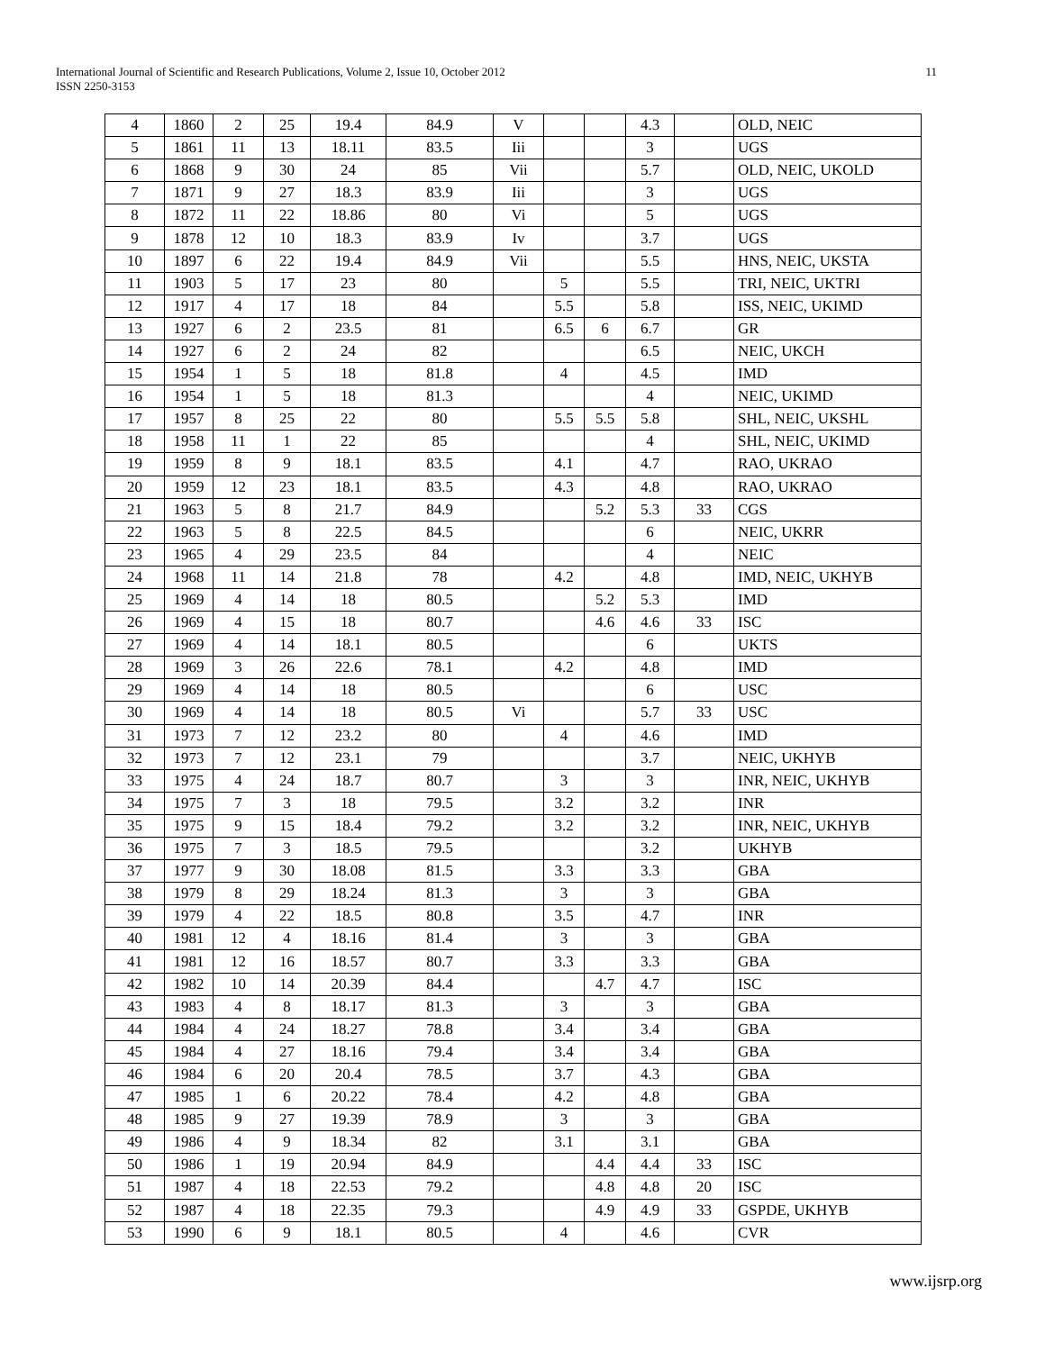International Journal of Scientific and Research Publications, Volume 2, Issue 10, October 2012
ISSN 2250-3153
11
| 4 | 1860 | 2 | 25 | 19.4 | 84.9 | V | | | 4.3 | | OLD, NEIC |
| 5 | 1861 | 11 | 13 | 18.11 | 83.5 | Iii | | | 3 | | UGS |
| 6 | 1868 | 9 | 30 | 24 | 85 | Vii | | | 5.7 | | OLD, NEIC, UKOLD |
| 7 | 1871 | 9 | 27 | 18.3 | 83.9 | Iii | | | 3 | | UGS |
| 8 | 1872 | 11 | 22 | 18.86 | 80 | Vi | | | 5 | | UGS |
| 9 | 1878 | 12 | 10 | 18.3 | 83.9 | Iv | | | 3.7 | | UGS |
| 10 | 1897 | 6 | 22 | 19.4 | 84.9 | Vii | | | 5.5 | | HNS, NEIC, UKSTA |
| 11 | 1903 | 5 | 17 | 23 | 80 | | 5 | | 5.5 | | TRI, NEIC, UKTRI |
| 12 | 1917 | 4 | 17 | 18 | 84 | | 5.5 | | 5.8 | | ISS, NEIC, UKIMD |
| 13 | 1927 | 6 | 2 | 23.5 | 81 | | 6.5 | 6 | 6.7 | | GR |
| 14 | 1927 | 6 | 2 | 24 | 82 | | | | 6.5 | | NEIC, UKCH |
| 15 | 1954 | 1 | 5 | 18 | 81.8 | | 4 | | 4.5 | | IMD |
| 16 | 1954 | 1 | 5 | 18 | 81.3 | | | | 4 | | NEIC, UKIMD |
| 17 | 1957 | 8 | 25 | 22 | 80 | | 5.5 | 5.5 | 5.8 | | SHL, NEIC, UKSHL |
| 18 | 1958 | 11 | 1 | 22 | 85 | | | | 4 | | SHL, NEIC, UKIMD |
| 19 | 1959 | 8 | 9 | 18.1 | 83.5 | | 4.1 | | 4.7 | | RAO, UKRAO |
| 20 | 1959 | 12 | 23 | 18.1 | 83.5 | | 4.3 | | 4.8 | | RAO, UKRAO |
| 21 | 1963 | 5 | 8 | 21.7 | 84.9 | | | 5.2 | 5.3 | 33 | CGS |
| 22 | 1963 | 5 | 8 | 22.5 | 84.5 | | | | 6 | | NEIC, UKRR |
| 23 | 1965 | 4 | 29 | 23.5 | 84 | | | | 4 | | NEIC |
| 24 | 1968 | 11 | 14 | 21.8 | 78 | | 4.2 | | 4.8 | | IMD, NEIC, UKHYB |
| 25 | 1969 | 4 | 14 | 18 | 80.5 | | | 5.2 | 5.3 | | IMD |
| 26 | 1969 | 4 | 15 | 18 | 80.7 | | | 4.6 | 4.6 | 33 | ISC |
| 27 | 1969 | 4 | 14 | 18.1 | 80.5 | | | | 6 | | UKTS |
| 28 | 1969 | 3 | 26 | 22.6 | 78.1 | | 4.2 | | 4.8 | | IMD |
| 29 | 1969 | 4 | 14 | 18 | 80.5 | | | | 6 | | USC |
| 30 | 1969 | 4 | 14 | 18 | 80.5 | Vi | | | 5.7 | 33 | USC |
| 31 | 1973 | 7 | 12 | 23.2 | 80 | | 4 | | 4.6 | | IMD |
| 32 | 1973 | 7 | 12 | 23.1 | 79 | | | | 3.7 | | NEIC, UKHYB |
| 33 | 1975 | 4 | 24 | 18.7 | 80.7 | | 3 | | 3 | | INR, NEIC, UKHYB |
| 34 | 1975 | 7 | 3 | 18 | 79.5 | | 3.2 | | 3.2 | | INR |
| 35 | 1975 | 9 | 15 | 18.4 | 79.2 | | 3.2 | | 3.2 | | INR, NEIC, UKHYB |
| 36 | 1975 | 7 | 3 | 18.5 | 79.5 | | | | 3.2 | | UKHYB |
| 37 | 1977 | 9 | 30 | 18.08 | 81.5 | | 3.3 | | 3.3 | | GBA |
| 38 | 1979 | 8 | 29 | 18.24 | 81.3 | | 3 | | 3 | | GBA |
| 39 | 1979 | 4 | 22 | 18.5 | 80.8 | | 3.5 | | 4.7 | | INR |
| 40 | 1981 | 12 | 4 | 18.16 | 81.4 | | 3 | | 3 | | GBA |
| 41 | 1981 | 12 | 16 | 18.57 | 80.7 | | 3.3 | | 3.3 | | GBA |
| 42 | 1982 | 10 | 14 | 20.39 | 84.4 | | | 4.7 | 4.7 | | ISC |
| 43 | 1983 | 4 | 8 | 18.17 | 81.3 | | 3 | | 3 | | GBA |
| 44 | 1984 | 4 | 24 | 18.27 | 78.8 | | 3.4 | | 3.4 | | GBA |
| 45 | 1984 | 4 | 27 | 18.16 | 79.4 | | 3.4 | | 3.4 | | GBA |
| 46 | 1984 | 6 | 20 | 20.4 | 78.5 | | 3.7 | | 4.3 | | GBA |
| 47 | 1985 | 1 | 6 | 20.22 | 78.4 | | 4.2 | | 4.8 | | GBA |
| 48 | 1985 | 9 | 27 | 19.39 | 78.9 | | 3 | | 3 | | GBA |
| 49 | 1986 | 4 | 9 | 18.34 | 82 | | 3.1 | | 3.1 | | GBA |
| 50 | 1986 | 1 | 19 | 20.94 | 84.9 | | | 4.4 | 4.4 | 33 | ISC |
| 51 | 1987 | 4 | 18 | 22.53 | 79.2 | | | 4.8 | 4.8 | 20 | ISC |
| 52 | 1987 | 4 | 18 | 22.35 | 79.3 | | | 4.9 | 4.9 | 33 | GSPDE, UKHYB |
| 53 | 1990 | 6 | 9 | 18.1 | 80.5 | | 4 | | 4.6 | | CVR |
www.ijsrp.org